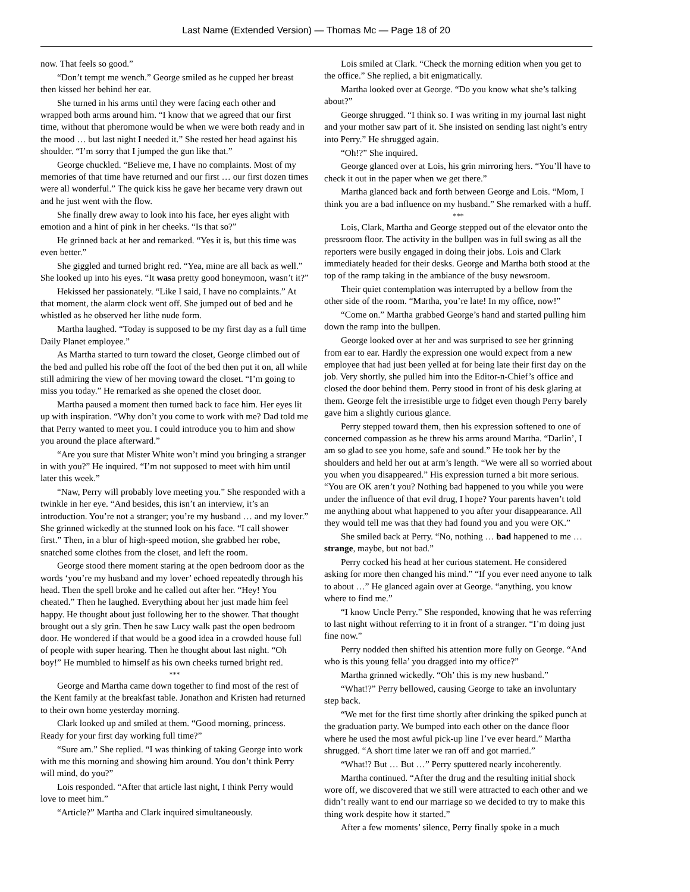Last Name (Extended Version) — Thomas Mc — Page 18 of 20
now. That feels so good.”
“Don’t tempt me wench.” George smiled as he cupped her breast then kissed her behind her ear.
She turned in his arms until they were facing each other and wrapped both arms around him. “I know that we agreed that our first time, without that pheromone would be when we were both ready and in the mood … but last night I needed it.” She rested her head against his shoulder. “I’m sorry that I jumped the gun like that.”
George chuckled. “Believe me, I have no complaints. Most of my memories of that time have returned and our first … our first dozen times were all wonderful.” The quick kiss he gave her became very drawn out and he just went with the flow.
She finally drew away to look into his face, her eyes alight with emotion and a hint of pink in her cheeks. “Is that so?”
He grinned back at her and remarked. “Yes it is, but this time was even better.”
She giggled and turned bright red. “Yea, mine are all back as well.” She looked up into his eyes. “It wasa pretty good honeymoon, wasn’t it?”
Hekissed her passionately. “Like I said, I have no complaints.” At that moment, the alarm clock went off. She jumped out of bed and he whistled as he observed her lithe nude form.
Martha laughed. “Today is supposed to be my first day as a full time Daily Planet employee.”
As Martha started to turn toward the closet, George climbed out of the bed and pulled his robe off the foot of the bed then put it on, all while still admiring the view of her moving toward the closet. “I’m going to miss you today.” He remarked as she opened the closet door.
Martha paused a moment then turned back to face him. Her eyes lit up with inspiration. “Why don’t you come to work with me? Dad told me that Perry wanted to meet you. I could introduce you to him and show you around the place afterward.”
“Are you sure that Mister White won’t mind you bringing a stranger in with you?” He inquired. “I’m not supposed to meet with him until later this week.”
“Naw, Perry will probably love meeting you.” She responded with a twinkle in her eye. “And besides, this isn’t an interview, it’s an introduction. You’re not a stranger; you’re my husband … and my lover.” She grinned wickedly at the stunned look on his face. “I call shower first.” Then, in a blur of high-speed motion, she grabbed her robe, snatched some clothes from the closet, and left the room.
George stood there moment staring at the open bedroom door as the words ‘you’re my husband and my lover’ echoed repeatedly through his head. Then the spell broke and he called out after her. “Hey! You cheated.” Then he laughed. Everything about her just made him feel happy. He thought about just following her to the shower. That thought brought out a sly grin. Then he saw Lucy walk past the open bedroom door. He wondered if that would be a good idea in a crowded house full of people with super hearing. Then he thought about last night. “Oh boy!” He mumbled to himself as his own cheeks turned bright red.
***
George and Martha came down together to find most of the rest of the Kent family at the breakfast table. Jonathon and Kristen had returned to their own home yesterday morning.
Clark looked up and smiled at them. “Good morning, princess. Ready for your first day working full time?”
“Sure am.” She replied. “I was thinking of taking George into work with me this morning and showing him around. You don’t think Perry will mind, do you?”
Lois responded. “After that article last night, I think Perry would love to meet him.”
“Article?” Martha and Clark inquired simultaneously.
Lois smiled at Clark. “Check the morning edition when you get to the office.” She replied, a bit enigmatically.
Martha looked over at George. “Do you know what she’s talking about?”
George shrugged. “I think so. I was writing in my journal last night and your mother saw part of it. She insisted on sending last night’s entry into Perry.” He shrugged again.
“Oh!?” She inquired.
George glanced over at Lois, his grin mirroring hers. “You’ll have to check it out in the paper when we get there.”
Martha glanced back and forth between George and Lois. “Mom, I think you are a bad influence on my husband.” She remarked with a huff.
***
Lois, Clark, Martha and George stepped out of the elevator onto the pressroom floor. The activity in the bullpen was in full swing as all the reporters were busily engaged in doing their jobs. Lois and Clark immediately headed for their desks. George and Martha both stood at the top of the ramp taking in the ambiance of the busy newsroom.
Their quiet contemplation was interrupted by a bellow from the other side of the room. “Martha, you’re late! In my office, now!”
“Come on.” Martha grabbed George’s hand and started pulling him down the ramp into the bullpen.
George looked over at her and was surprised to see her grinning from ear to ear. Hardly the expression one would expect from a new employee that had just been yelled at for being late their first day on the job. Very shortly, she pulled him into the Editor-n-Chief’s office and closed the door behind them. Perry stood in front of his desk glaring at them. George felt the irresistible urge to fidget even though Perry barely gave him a slightly curious glance.
Perry stepped toward them, then his expression softened to one of concerned compassion as he threw his arms around Martha. “Darlin’, I am so glad to see you home, safe and sound.” He took her by the shoulders and held her out at arm’s length. “We were all so worried about you when you disappeared.” His expression turned a bit more serious. “You are OK aren’t you? Nothing bad happened to you while you were under the influence of that evil drug, I hope? Your parents haven’t told me anything about what happened to you after your disappearance. All they would tell me was that they had found you and you were OK.”
She smiled back at Perry. “No, nothing … bad happened to me … strange, maybe, but not bad.”
Perry cocked his head at her curious statement. He considered asking for more then changed his mind.” “If you ever need anyone to talk to about …” He glanced again over at George. “anything, you know where to find me.”
“I know Uncle Perry.” She responded, knowing that he was referring to last night without referring to it in front of a stranger. “I’m doing just fine now.”
Perry nodded then shifted his attention more fully on George. “And who is this young fella’ you dragged into my office?”
Martha grinned wickedly. “Oh’ this is my new husband.”
“What!?” Perry bellowed, causing George to take an involuntary step back.
“We met for the first time shortly after drinking the spiked punch at the graduation party. We bumped into each other on the dance floor where he used the most awful pick-up line I’ve ever heard.” Martha shrugged. “A short time later we ran off and got married.”
“What!? But … But …” Perry sputtered nearly incoherently.
Martha continued. “After the drug and the resulting initial shock wore off, we discovered that we still were attracted to each other and we didn’t really want to end our marriage so we decided to try to make this thing work despite how it started.”
After a few moments’ silence, Perry finally spoke in a much